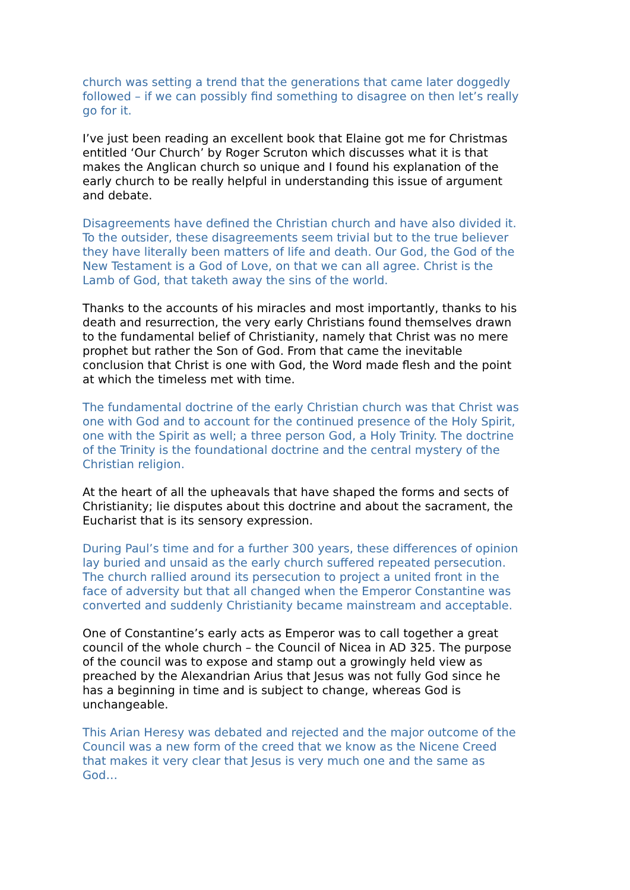church was setting a trend that the generations that came later doggedly followed – if we can possibly find something to disagree on then let’s really go for it.
I’ve just been reading an excellent book that Elaine got me for Christmas entitled ‘Our Church’ by Roger Scruton which discusses what it is that makes the Anglican church so unique and I found his explanation of the early church to be really helpful in understanding this issue of argument and debate.
Disagreements have defined the Christian church and have also divided it. To the outsider, these disagreements seem trivial but to the true believer they have literally been matters of life and death. Our God, the God of the New Testament is a God of Love, on that we can all agree. Christ is the Lamb of God, that taketh away the sins of the world.
Thanks to the accounts of his miracles and most importantly, thanks to his death and resurrection, the very early Christians found themselves drawn to the fundamental belief of Christianity, namely that Christ was no mere prophet but rather the Son of God. From that came the inevitable conclusion that Christ is one with God, the Word made flesh and the point at which the timeless met with time.
The fundamental doctrine of the early Christian church was that Christ was one with God and to account for the continued presence of the Holy Spirit, one with the Spirit as well; a three person God, a Holy Trinity. The doctrine of the Trinity is the foundational doctrine and the central mystery of the Christian religion.
At the heart of all the upheavals that have shaped the forms and sects of Christianity; lie disputes about this doctrine and about the sacrament, the Eucharist that is its sensory expression.
During Paul’s time and for a further 300 years, these differences of opinion lay buried and unsaid as the early church suffered repeated persecution. The church rallied around its persecution to project a united front in the face of adversity but that all changed when the Emperor Constantine was converted and suddenly Christianity became mainstream and acceptable.
One of Constantine’s early acts as Emperor was to call together a great council of the whole church – the Council of Nicea in AD 325. The purpose of the council was to expose and stamp out a growingly held view as preached by the Alexandrian Arius that Jesus was not fully God since he has a beginning in time and is subject to change, whereas God is unchangeable.
This Arian Heresy was debated and rejected and the major outcome of the Council was a new form of the creed that we know as the Nicene Creed that makes it very clear that Jesus is very much one and the same as God…